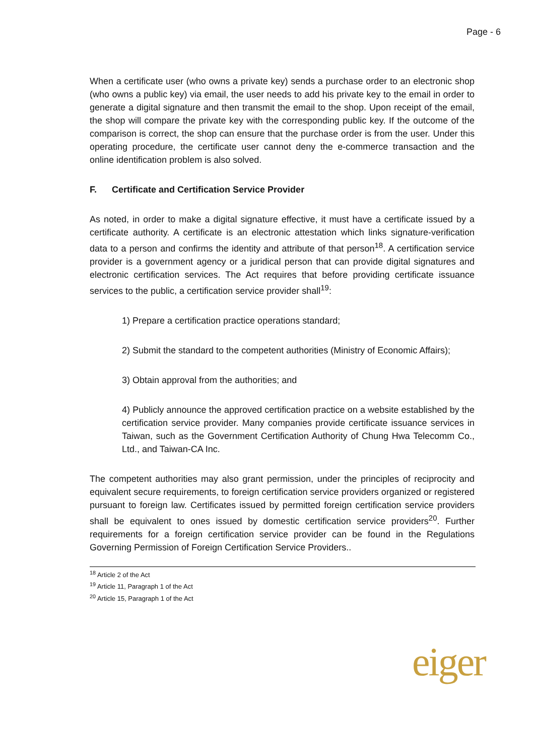Page - 6
When a certificate user (who owns a private key) sends a purchase order to an electronic shop (who owns a public key) via email, the user needs to add his private key to the email in order to generate a digital signature and then transmit the email to the shop. Upon receipt of the email, the shop will compare the private key with the corresponding public key. If the outcome of the comparison is correct, the shop can ensure that the purchase order is from the user. Under this operating procedure, the certificate user cannot deny the e-commerce transaction and the online identification problem is also solved.
F. Certificate and Certification Service Provider
As noted, in order to make a digital signature effective, it must have a certificate issued by a certificate authority. A certificate is an electronic attestation which links signature-verification data to a person and confirms the identity and attribute of that person<sup>18</sup>. A certification service provider is a government agency or a juridical person that can provide digital signatures and electronic certification services. The Act requires that before providing certificate issuance services to the public, a certification service provider shall<sup>19</sup>:
1) Prepare a certification practice operations standard;
2) Submit the standard to the competent authorities (Ministry of Economic Affairs);
3) Obtain approval from the authorities; and
4) Publicly announce the approved certification practice on a website established by the certification service provider. Many companies provide certificate issuance services in Taiwan, such as the Government Certification Authority of Chung Hwa Telecomm Co., Ltd., and Taiwan-CA Inc.
The competent authorities may also grant permission, under the principles of reciprocity and equivalent secure requirements, to foreign certification service providers organized or registered pursuant to foreign law. Certificates issued by permitted foreign certification service providers shall be equivalent to ones issued by domestic certification service providers<sup>20</sup>. Further requirements for a foreign certification service provider can be found in the Regulations Governing Permission of Foreign Certification Service Providers..
<sup>18</sup> Article 2 of the Act
<sup>19</sup> Article 11, Paragraph 1 of the Act
<sup>20</sup> Article 15, Paragraph 1 of the Act
eiger